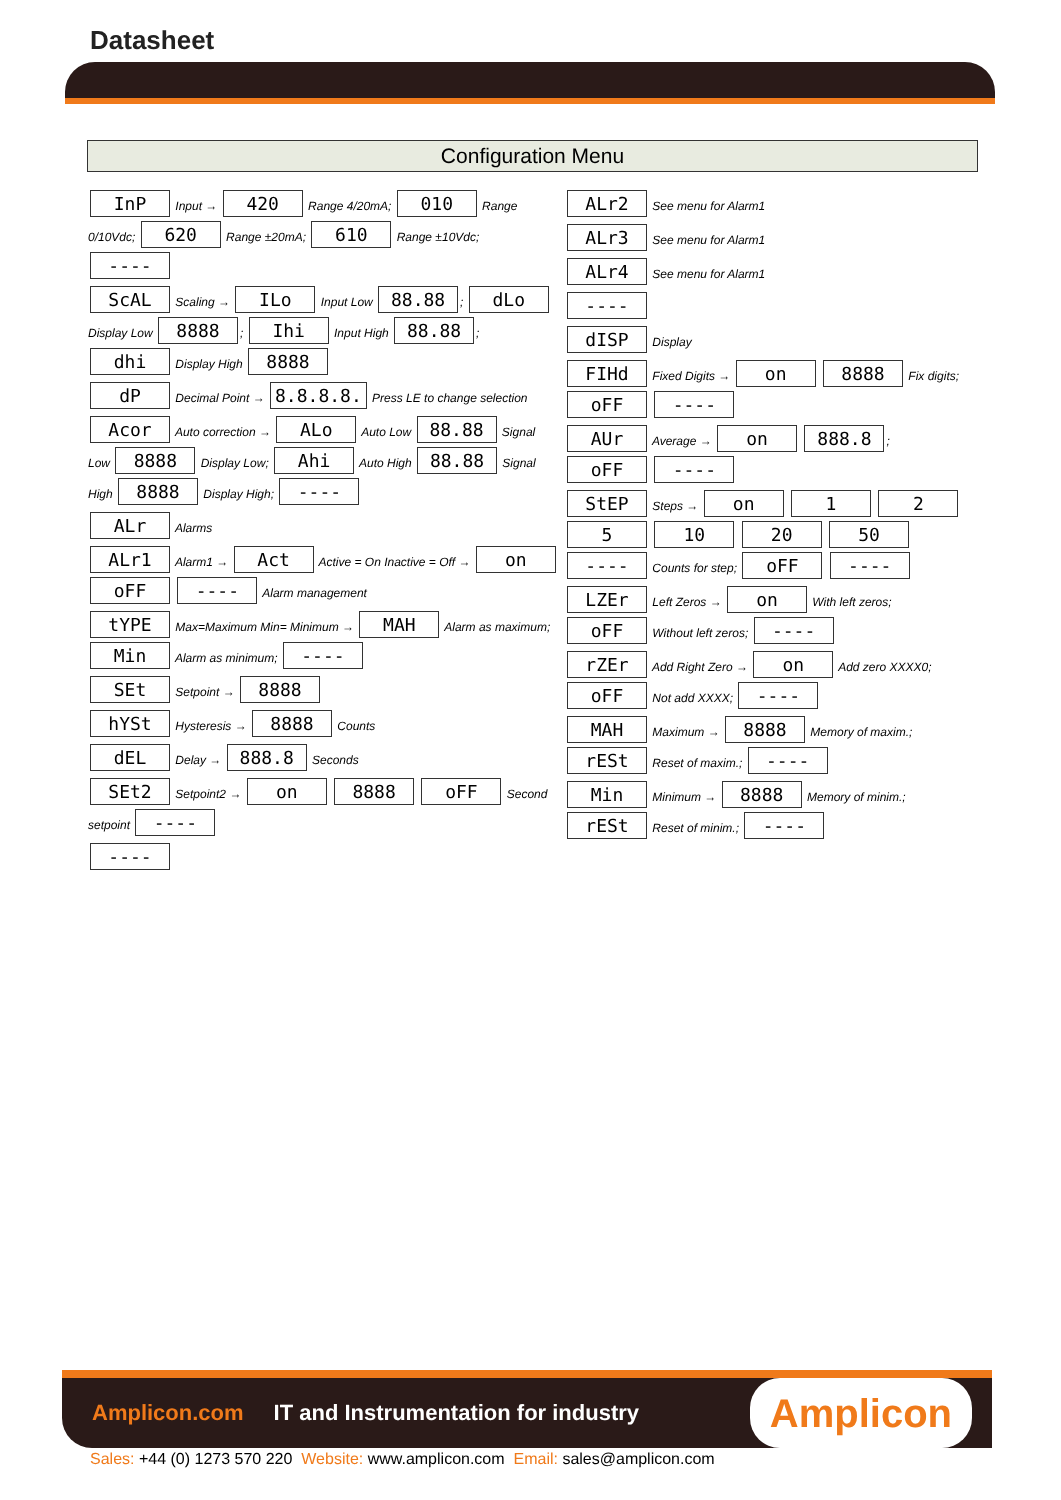Datasheet
Configuration Menu
InP Input → 420 Range 4/20mA; 010 Range 0/10Vdc; 620 Range ±20mA; 610 Range ±10Vdc; ----
ScAL Scaling → ILo Input Low 88.88; dLo Display Low 8888; Ihi Input High 88.88; dhi Display High 8888
dP Decimal Point → 8.8.8.8. Press LE to change selection
Acor Auto correction → ALo Auto Low 88.88 Signal Low 8888 Display Low; Ahi Auto High 88.88 Signal High 8888 Display High; ----
ALr Alarms
ALr1 Alarm1 → Act Active = On Inactive = Off → on oFF ---- Alarm management
tYPE Max=Maximum Min= Minimum → MAH Alarm as maximum; Min Alarm as minimum; ----
SEt Setpoint → 8888
hYSt Hysteresis → 8888 Counts
dEL Delay → 888.8 Seconds
SEt2 Setpoint2 → on 8888 oFF Second setpoint ----
----
ALr2 See menu for Alarm1
ALr3 See menu for Alarm1
ALr4 See menu for Alarm1
----
dISP Display
FIHd Fixed Digits → on 8888 Fix digits; oFF ----
AUr Average → on 888.8; oFF ----
StEP Steps → on 1 2 5 10 20 50 ---- Counts for step; oFF ----
LZEr Left Zeros → on With left zeros; oFF Without left zeros; ----
rZEr Add Right Zero → on Add zero XXXX0; oFF Not add XXXX; ----
MAH Maximum → 8888 Memory of maxim.; rESt Reset of maxim.; ----
Min Minimum → 8888 Memory of minim.; rESt Reset of minim.; ----
Amplicon.com IT and Instrumentation for industry
Amplicon
Sales: +44 (0) 1273 570 220 Website: www.amplicon.com Email: sales@amplicon.com